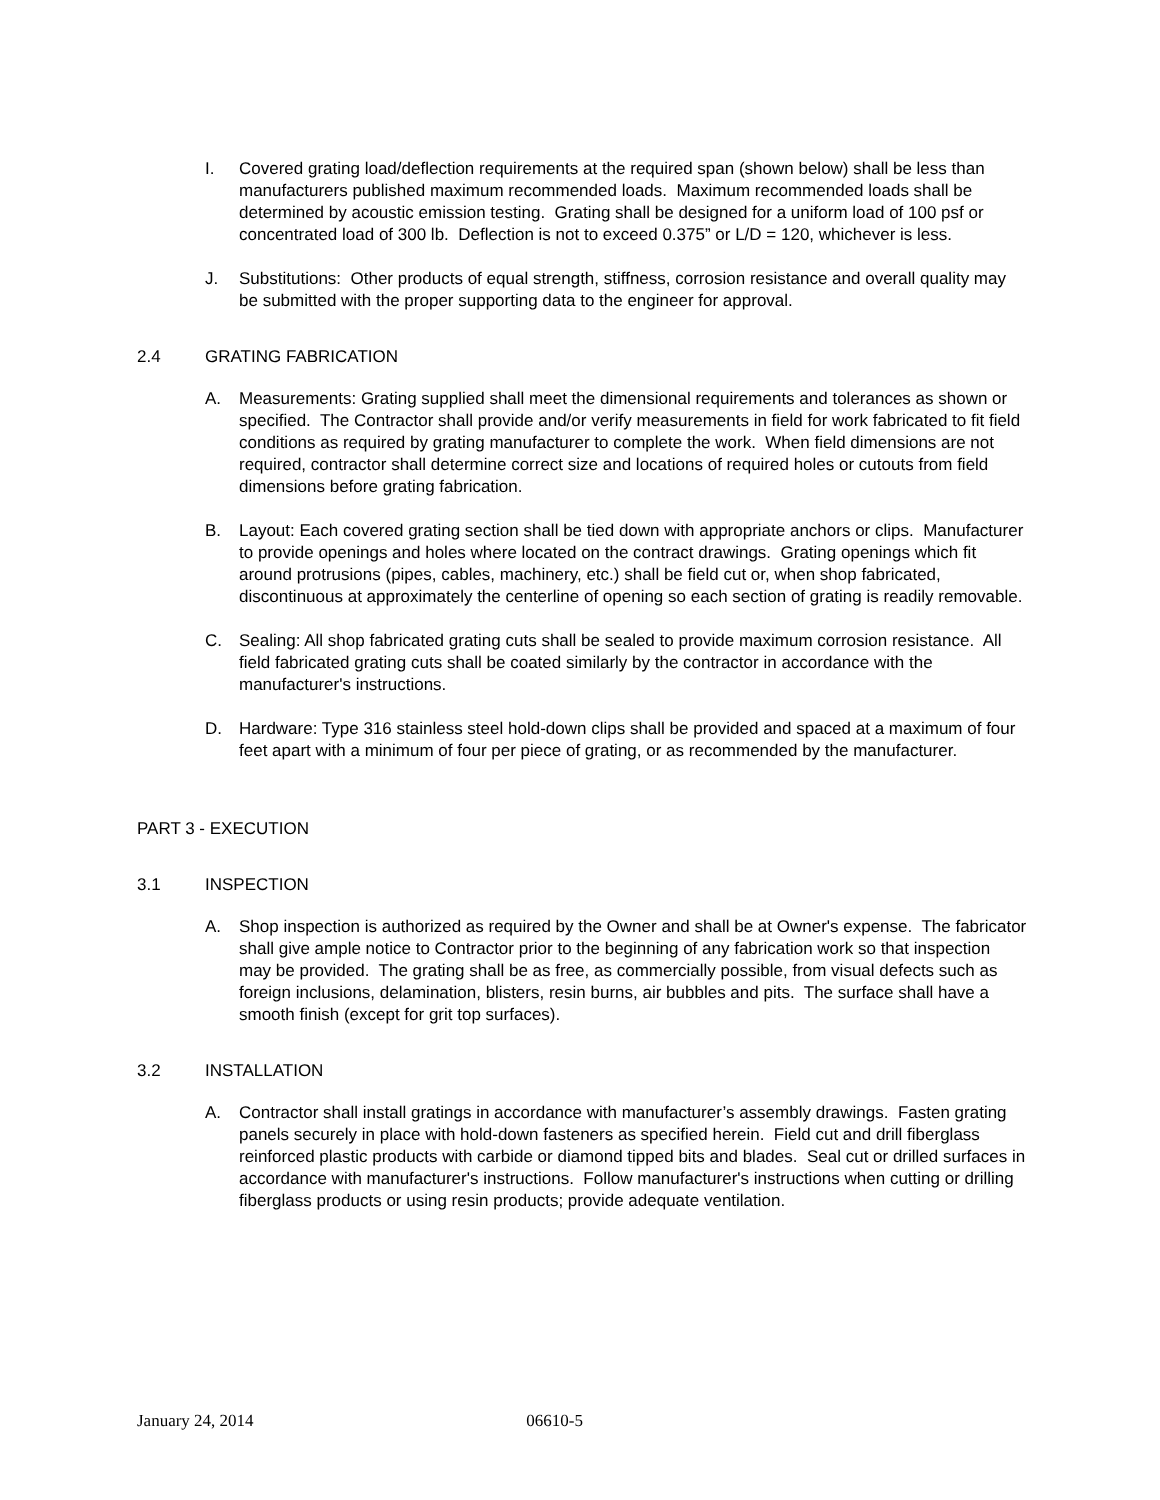I. Covered grating load/deflection requirements at the required span (shown below) shall be less than manufacturers published maximum recommended loads. Maximum recommended loads shall be determined by acoustic emission testing. Grating shall be designed for a uniform load of 100 psf or concentrated load of 300 lb. Deflection is not to exceed 0.375” or L/D = 120, whichever is less.
J. Substitutions: Other products of equal strength, stiffness, corrosion resistance and overall quality may be submitted with the proper supporting data to the engineer for approval.
2.4 GRATING FABRICATION
A. Measurements: Grating supplied shall meet the dimensional requirements and tolerances as shown or specified. The Contractor shall provide and/or verify measurements in field for work fabricated to fit field conditions as required by grating manufacturer to complete the work. When field dimensions are not required, contractor shall determine correct size and locations of required holes or cutouts from field dimensions before grating fabrication.
B. Layout: Each covered grating section shall be tied down with appropriate anchors or clips. Manufacturer to provide openings and holes where located on the contract drawings. Grating openings which fit around protrusions (pipes, cables, machinery, etc.) shall be field cut or, when shop fabricated, discontinuous at approximately the centerline of opening so each section of grating is readily removable.
C. Sealing: All shop fabricated grating cuts shall be sealed to provide maximum corrosion resistance. All field fabricated grating cuts shall be coated similarly by the contractor in accordance with the manufacturer's instructions.
D. Hardware: Type 316 stainless steel hold-down clips shall be provided and spaced at a maximum of four feet apart with a minimum of four per piece of grating, or as recommended by the manufacturer.
PART 3 - EXECUTION
3.1 INSPECTION
A. Shop inspection is authorized as required by the Owner and shall be at Owner's expense. The fabricator shall give ample notice to Contractor prior to the beginning of any fabrication work so that inspection may be provided. The grating shall be as free, as commercially possible, from visual defects such as foreign inclusions, delamination, blisters, resin burns, air bubbles and pits. The surface shall have a smooth finish (except for grit top surfaces).
3.2 INSTALLATION
A. Contractor shall install gratings in accordance with manufacturer’s assembly drawings. Fasten grating panels securely in place with hold-down fasteners as specified herein. Field cut and drill fiberglass reinforced plastic products with carbide or diamond tipped bits and blades. Seal cut or drilled surfaces in accordance with manufacturer's instructions. Follow manufacturer's instructions when cutting or drilling fiberglass products or using resin products; provide adequate ventilation.
January 24, 2014 06610-5